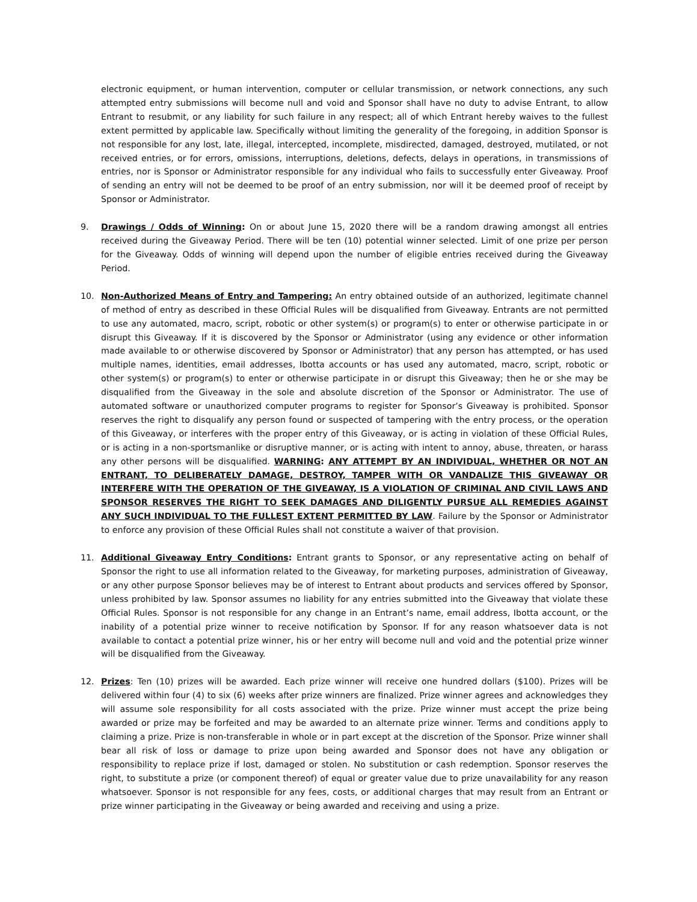electronic equipment, or human intervention, computer or cellular transmission, or network connections, any such attempted entry submissions will become null and void and Sponsor shall have no duty to advise Entrant, to allow Entrant to resubmit, or any liability for such failure in any respect; all of which Entrant hereby waives to the fullest extent permitted by applicable law. Specifically without limiting the generality of the foregoing, in addition Sponsor is not responsible for any lost, late, illegal, intercepted, incomplete, misdirected, damaged, destroyed, mutilated, or not received entries, or for errors, omissions, interruptions, deletions, defects, delays in operations, in transmissions of entries, nor is Sponsor or Administrator responsible for any individual who fails to successfully enter Giveaway. Proof of sending an entry will not be deemed to be proof of an entry submission, nor will it be deemed proof of receipt by Sponsor or Administrator.
9. Drawings / Odds of Winning: On or about June 15, 2020 there will be a random drawing amongst all entries received during the Giveaway Period. There will be ten (10) potential winner selected. Limit of one prize per person for the Giveaway. Odds of winning will depend upon the number of eligible entries received during the Giveaway Period.
10. Non-Authorized Means of Entry and Tampering: An entry obtained outside of an authorized, legitimate channel of method of entry as described in these Official Rules will be disqualified from Giveaway. Entrants are not permitted to use any automated, macro, script, robotic or other system(s) or program(s) to enter or otherwise participate in or disrupt this Giveaway. If it is discovered by the Sponsor or Administrator (using any evidence or other information made available to or otherwise discovered by Sponsor or Administrator) that any person has attempted, or has used multiple names, identities, email addresses, Ibotta accounts or has used any automated, macro, script, robotic or other system(s) or program(s) to enter or otherwise participate in or disrupt this Giveaway; then he or she may be disqualified from the Giveaway in the sole and absolute discretion of the Sponsor or Administrator. The use of automated software or unauthorized computer programs to register for Sponsor’s Giveaway is prohibited. Sponsor reserves the right to disqualify any person found or suspected of tampering with the entry process, or the operation of this Giveaway, or interferes with the proper entry of this Giveaway, or is acting in violation of these Official Rules, or is acting in a non-sportsmanlike or disruptive manner, or is acting with intent to annoy, abuse, threaten, or harass any other persons will be disqualified. WARNING: ANY ATTEMPT BY AN INDIVIDUAL, WHETHER OR NOT AN ENTRANT, TO DELIBERATELY DAMAGE, DESTROY, TAMPER WITH OR VANDALIZE THIS GIVEAWAY OR INTERFERE WITH THE OPERATION OF THE GIVEAWAY, IS A VIOLATION OF CRIMINAL AND CIVIL LAWS AND SPONSOR RESERVES THE RIGHT TO SEEK DAMAGES AND DILIGENTLY PURSUE ALL REMEDIES AGAINST ANY SUCH INDIVIDUAL TO THE FULLEST EXTENT PERMITTED BY LAW. Failure by the Sponsor or Administrator to enforce any provision of these Official Rules shall not constitute a waiver of that provision.
11. Additional Giveaway Entry Conditions: Entrant grants to Sponsor, or any representative acting on behalf of Sponsor the right to use all information related to the Giveaway, for marketing purposes, administration of Giveaway, or any other purpose Sponsor believes may be of interest to Entrant about products and services offered by Sponsor, unless prohibited by law. Sponsor assumes no liability for any entries submitted into the Giveaway that violate these Official Rules. Sponsor is not responsible for any change in an Entrant’s name, email address, Ibotta account, or the inability of a potential prize winner to receive notification by Sponsor. If for any reason whatsoever data is not available to contact a potential prize winner, his or her entry will become null and void and the potential prize winner will be disqualified from the Giveaway.
12. Prizes: Ten (10) prizes will be awarded. Each prize winner will receive one hundred dollars ($100). Prizes will be delivered within four (4) to six (6) weeks after prize winners are finalized. Prize winner agrees and acknowledges they will assume sole responsibility for all costs associated with the prize. Prize winner must accept the prize being awarded or prize may be forfeited and may be awarded to an alternate prize winner. Terms and conditions apply to claiming a prize. Prize is non-transferable in whole or in part except at the discretion of the Sponsor. Prize winner shall bear all risk of loss or damage to prize upon being awarded and Sponsor does not have any obligation or responsibility to replace prize if lost, damaged or stolen. No substitution or cash redemption. Sponsor reserves the right, to substitute a prize (or component thereof) of equal or greater value due to prize unavailability for any reason whatsoever. Sponsor is not responsible for any fees, costs, or additional charges that may result from an Entrant or prize winner participating in the Giveaway or being awarded and receiving and using a prize.